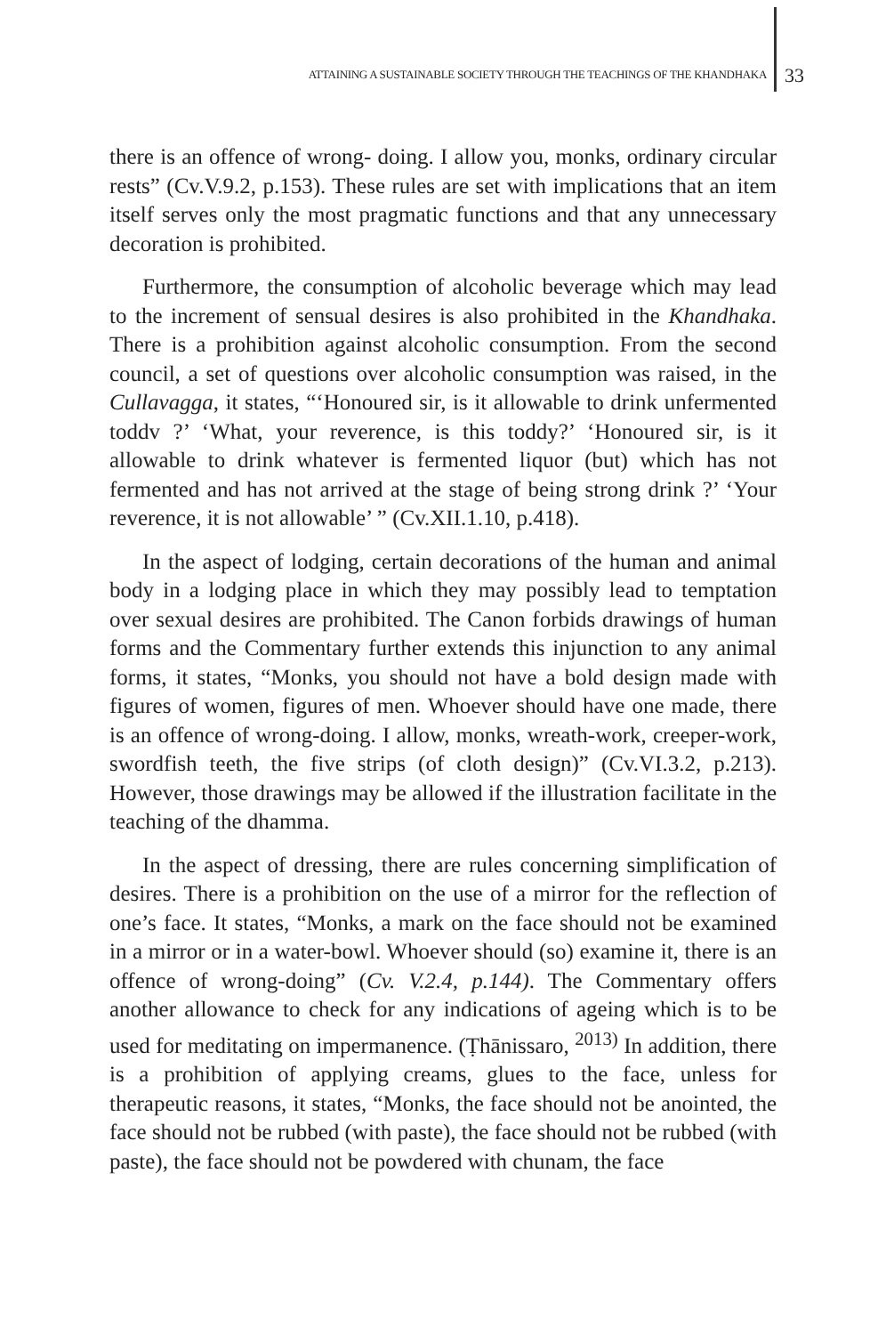ATTAINING A SUSTAINABLE SOCIETY THROUGH THE TEACHINGS OF THE KHANDHAKA 33
there is an offence of wrong- doing. I allow you, monks, ordinary circular rests” (Cv.V.9.2, p.153). These rules are set with implications that an item itself serves only the most pragmatic functions and that any unnecessary decoration is prohibited.
Furthermore, the consumption of alcoholic beverage which may lead to the increment of sensual desires is also prohibited in the Khandhaka. There is a prohibition against alcoholic consumption. From the second council, a set of questions over alcoholic consumption was raised, in the Cullavagga, it states, “‘Honoured sir, is it allowable to drink unfermented toddv ?’ ‘What, your reverence, is this toddy?’ ‘Honoured sir, is it allowable to drink whatever is fermented liquor (but) which has not fermented and has not arrived at the stage of being strong drink ?’ ‘Your reverence, it is not allowable’ ” (Cv.XII.1.10, p.418).
In the aspect of lodging, certain decorations of the human and animal body in a lodging place in which they may possibly lead to temptation over sexual desires are prohibited. The Canon forbids drawings of human forms and the Commentary further extends this injunction to any animal forms, it states, “Monks, you should not have a bold design made with figures of women, figures of men. Whoever should have one made, there is an offence of wrong-doing. I allow, monks, wreath-work, creeper-work, swordfish teeth, the five strips (of cloth design)” (Cv.VI.3.2, p.213). However, those drawings may be allowed if the illustration facilitate in the teaching of the dhamma.
In the aspect of dressing, there are rules concerning simplification of desires. There is a prohibition on the use of a mirror for the reflection of one’s face. It states, “Monks, a mark on the face should not be examined in a mirror or in a water-bowl. Whoever should (so) examine it, there is an offence of wrong-doing” (Cv. V.2.4, p.144). The Commentary offers another allowance to check for any indications of ageing which is to be used for meditating on impermanence. (Ṭhānissaro, <sup>2013)</sup> In addition, there is a prohibition of applying creams, glues to the face, unless for therapeutic reasons, it states, “Monks, the face should not be anointed, the face should not be rubbed (with paste), the face should not be rubbed (with paste), the face should not be powdered with chunam, the face